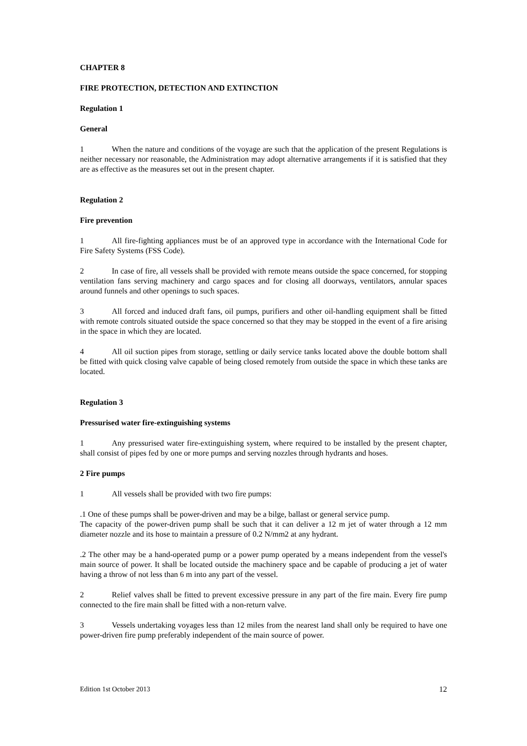CHAPTER 8
FIRE PROTECTION, DETECTION AND EXTINCTION
Regulation 1
General
1 When the nature and conditions of the voyage are such that the application of the present Regulations is neither necessary nor reasonable, the Administration may adopt alternative arrangements if it is satisfied that they are as effective as the measures set out in the present chapter.
Regulation 2
Fire prevention
1 All fire-fighting appliances must be of an approved type in accordance with the International Code for Fire Safety Systems (FSS Code).
2 In case of fire, all vessels shall be provided with remote means outside the space concerned, for stopping ventilation fans serving machinery and cargo spaces and for closing all doorways, ventilators, annular spaces around funnels and other openings to such spaces.
3 All forced and induced draft fans, oil pumps, purifiers and other oil-handling equipment shall be fitted with remote controls situated outside the space concerned so that they may be stopped in the event of a fire arising in the space in which they are located.
4 All oil suction pipes from storage, settling or daily service tanks located above the double bottom shall be fitted with quick closing valve capable of being closed remotely from outside the space in which these tanks are located.
Regulation 3
Pressurised water fire-extinguishing systems
1 Any pressurised water fire-extinguishing system, where required to be installed by the present chapter, shall consist of pipes fed by one or more pumps and serving nozzles through hydrants and hoses.
2 Fire pumps
1 All vessels shall be provided with two fire pumps:
.1 One of these pumps shall be power-driven and may be a bilge, ballast or general service pump.
The capacity of the power-driven pump shall be such that it can deliver a 12 m jet of water through a 12 mm diameter nozzle and its hose to maintain a pressure of 0.2 N/mm2 at any hydrant.
.2 The other may be a hand-operated pump or a power pump operated by a means independent from the vessel's main source of power. It shall be located outside the machinery space and be capable of producing a jet of water having a throw of not less than 6 m into any part of the vessel.
2 Relief valves shall be fitted to prevent excessive pressure in any part of the fire main. Every fire pump connected to the fire main shall be fitted with a non-return valve.
3 Vessels undertaking voyages less than 12 miles from the nearest land shall only be required to have one power-driven fire pump preferably independent of the main source of power.
Edition 1st October 2013 12